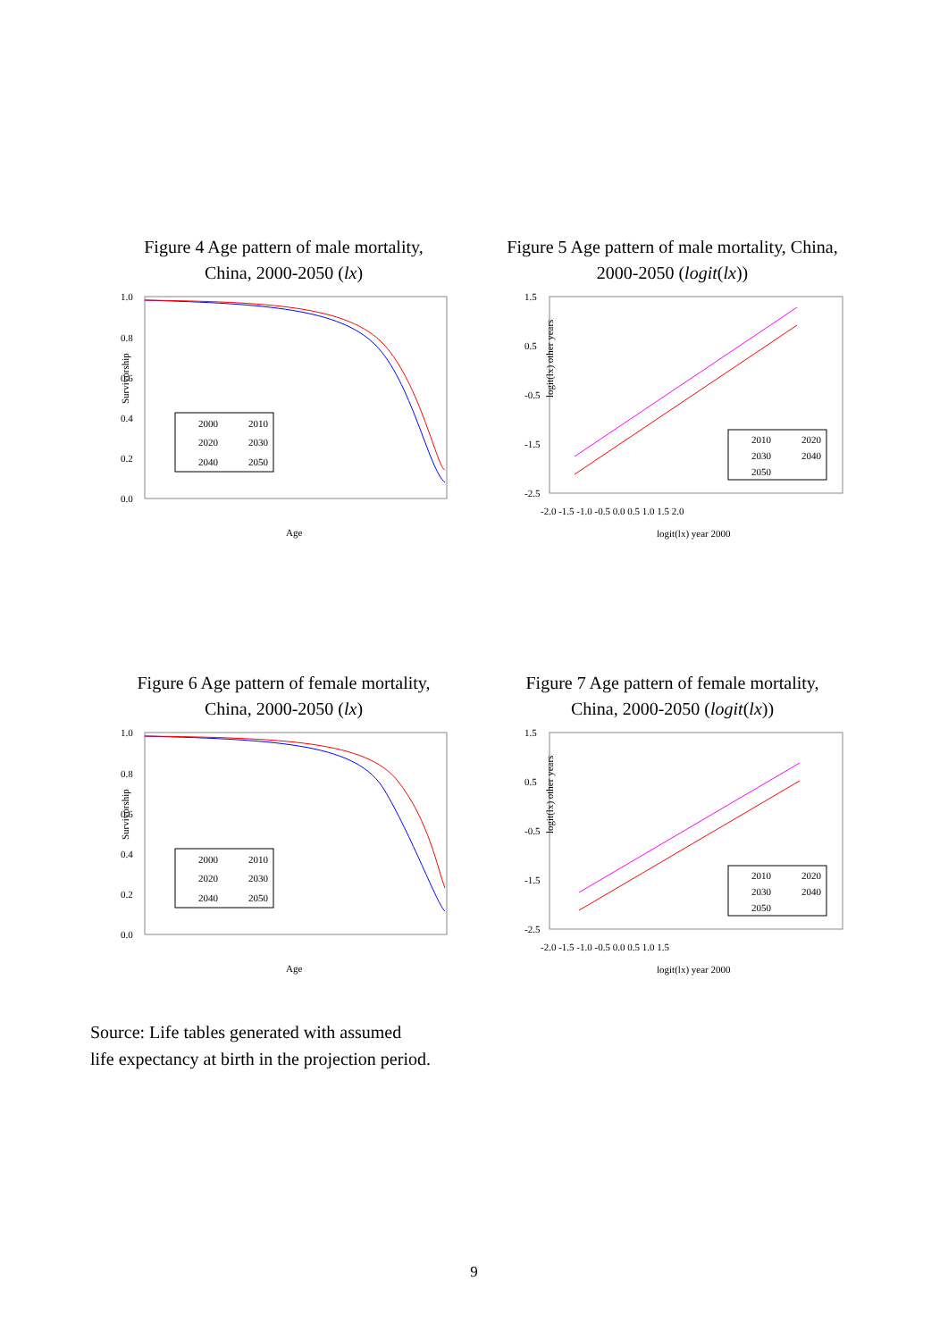Figure 4 Age pattern of male mortality,
China, 2000-2050 (lx)
1.0
0.8
0.6
0.4
0.2
0.0
Survivorship
Age
2000
2010
2020
2030
2040
2050
Figure 5 Age pattern of male mortality, China,
2000-2050 (logit(lx))
1.5
0.5
-0.5
-1.5
-2.5
-2.0 -1.5 -1.0 -0.5 0.0 0.5 1.0 1.5 2.0
logit(lx) year 2000
logit(lx) other years
2010
2020
2030
2040
2050
Figure 6 Age pattern of female mortality,
China, 2000-2050 (lx)
1.0
0.8
0.6
0.4
0.2
0.0
Survivorship
Age
2000
2010
2020
2030
2040
2050
Figure 7 Age pattern of female mortality,
China, 2000-2050 (logit(lx))
1.5
0.5
-0.5
-1.5
-2.5
-2.0 -1.5 -1.0 -0.5 0.0 0.5 1.0 1.5
logit(lx) year 2000
logit(lx) other years
2010
2020
2030
2040
2050
Source: Life tables generated with assumed
life expectancy at birth in the projection period.
9